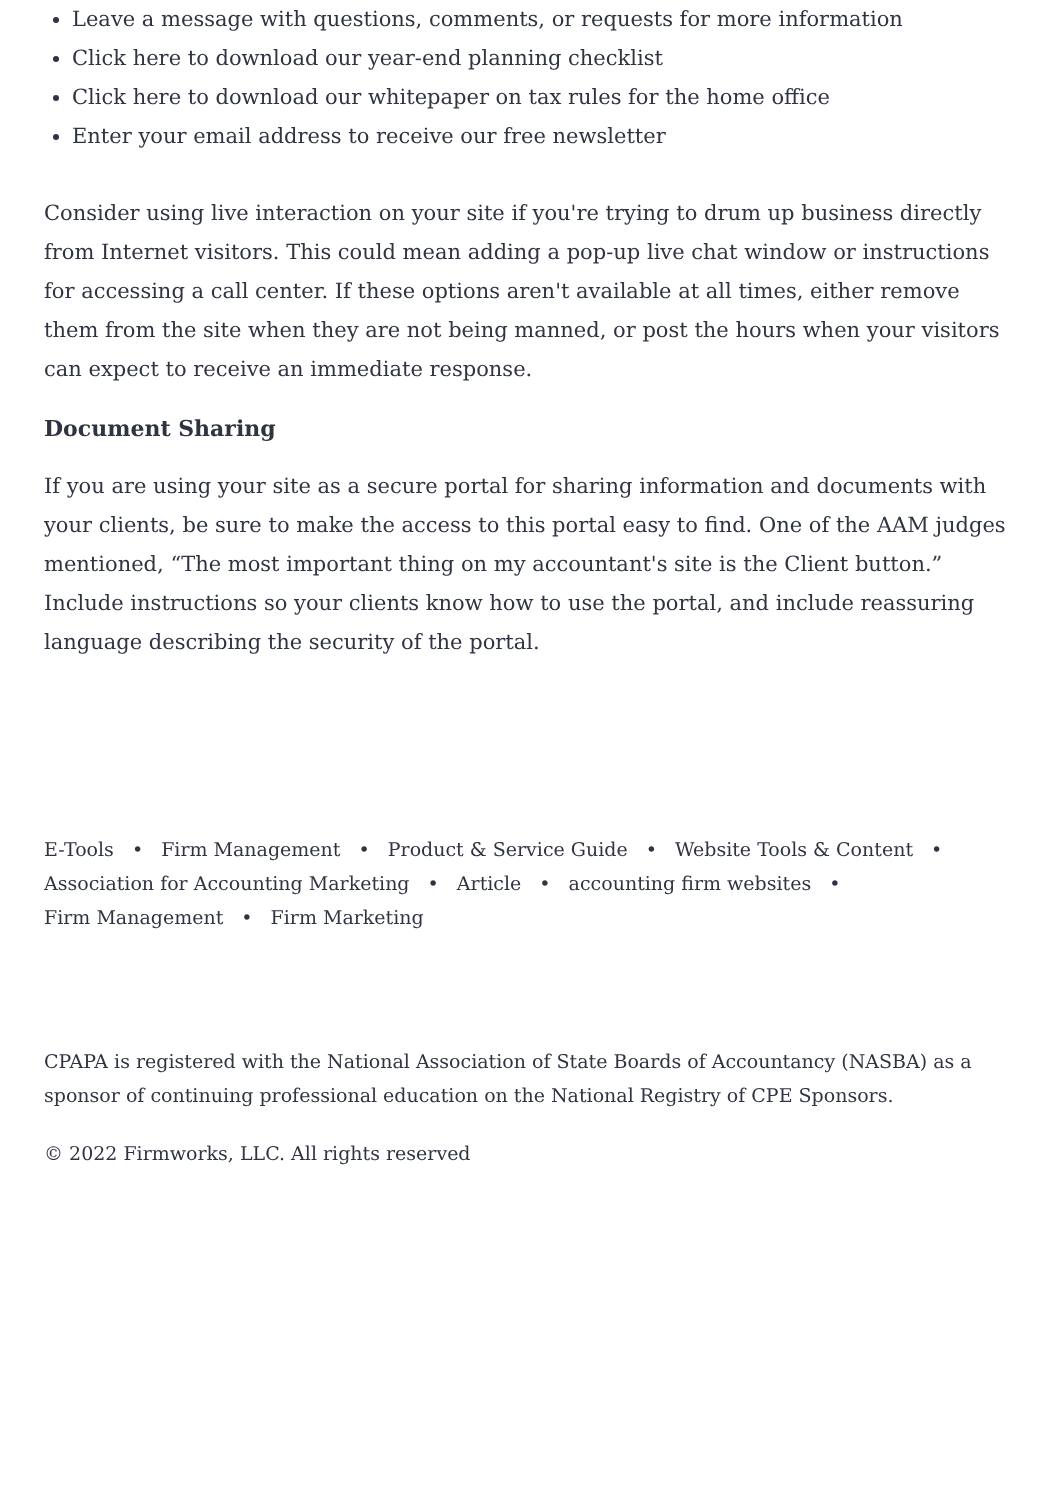Leave a message with questions, comments, or requests for more information
Click here to download our year-end planning checklist
Click here to download our whitepaper on tax rules for the home office
Enter your email address to receive our free newsletter
Consider using live interaction on your site if you're trying to drum up business directly from Internet visitors. This could mean adding a pop-up live chat window or instructions for accessing a call center. If these options aren't available at all times, either remove them from the site when they are not being manned, or post the hours when your visitors can expect to receive an immediate response.
Document Sharing
If you are using your site as a secure portal for sharing information and documents with your clients, be sure to make the access to this portal easy to find. One of the AAM judges mentioned, “The most important thing on my accountant's site is the Client button.” Include instructions so your clients know how to use the portal, and include reassuring language describing the security of the portal.
E-Tools • Firm Management • Product & Service Guide • Website Tools & Content • Association for Accounting Marketing • Article • accounting firm websites •
Firm Management • Firm Marketing
CPAPA is registered with the National Association of State Boards of Accountancy (NASBA) as a sponsor of continuing professional education on the National Registry of CPE Sponsors.
© 2022 Firmworks, LLC. All rights reserved